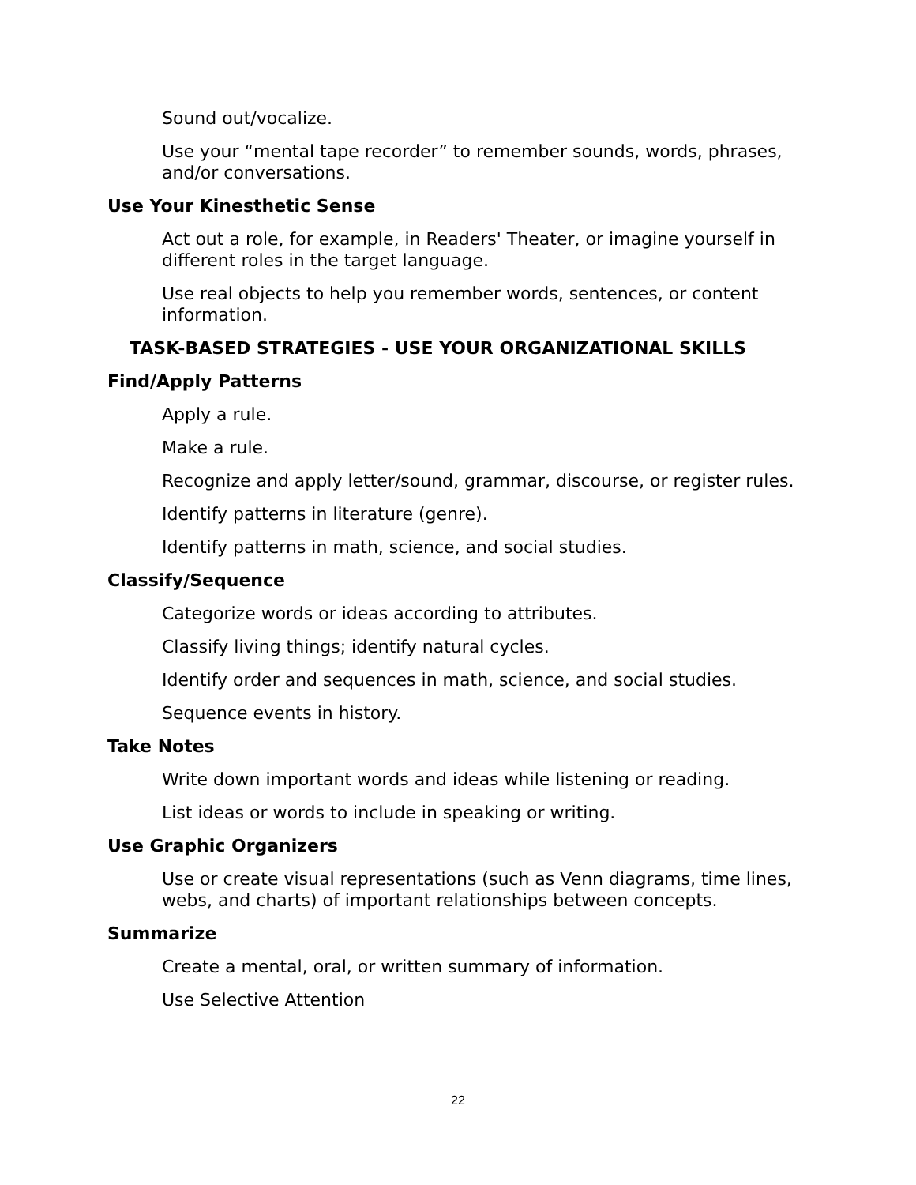Sound out/vocalize.
Use your “mental tape recorder” to remember sounds, words, phrases, and/or conversations.
Use Your Kinesthetic Sense
Act out a role, for example, in Readers' Theater, or imagine yourself in different roles in the target language.
Use real objects to help you remember words, sentences, or content information.
TASK-BASED STRATEGIES - USE YOUR ORGANIZATIONAL SKILLS
Find/Apply Patterns
Apply a rule.
Make a rule.
Recognize and apply letter/sound, grammar, discourse, or register rules.
Identify patterns in literature (genre).
Identify patterns in math, science, and social studies.
Classify/Sequence
Categorize words or ideas according to attributes.
Classify living things; identify natural cycles.
Identify order and sequences in math, science, and social studies.
Sequence events in history.
Take Notes
Write down important words and ideas while listening or reading.
List ideas or words to include in speaking or writing.
Use Graphic Organizers
Use or create visual representations (such as Venn diagrams, time lines, webs, and charts) of important relationships between concepts.
Summarize
Create a mental, oral, or written summary of information.
Use Selective Attention
22